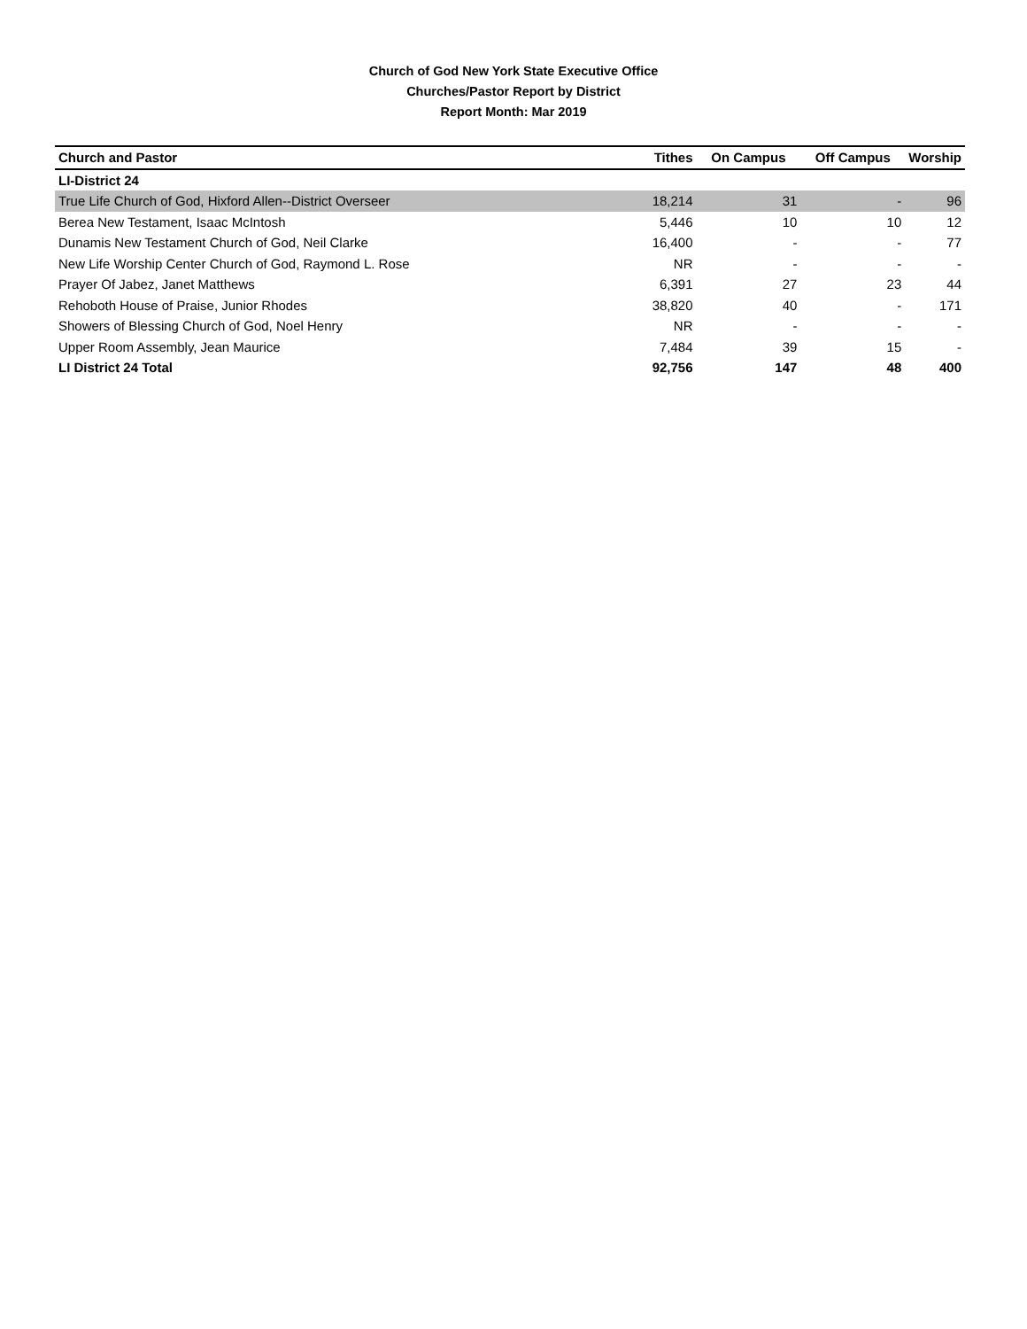Church of God New York State Executive Office
Churches/Pastor Report by District
Report Month: Mar 2019
| Church and Pastor | Tithes | On Campus | Off Campus | Worship |
| --- | --- | --- | --- | --- |
| LI-District 24 | | | | |
| True Life Church of God, Hixford Allen--District Overseer | 18,214 | 31 | - | 96 |
| Berea New Testament, Isaac McIntosh | 5,446 | 10 | 10 | 12 |
| Dunamis New Testament Church of God, Neil Clarke | 16,400 | - | - | 77 |
| New Life Worship Center Church of God, Raymond L. Rose | NR | - | - | - |
| Prayer Of Jabez, Janet Matthews | 6,391 | 27 | 23 | 44 |
| Rehoboth House of Praise, Junior Rhodes | 38,820 | 40 | - | 171 |
| Showers of Blessing Church of God, Noel Henry | NR | - | - | - |
| Upper Room Assembly, Jean Maurice | 7,484 | 39 | 15 | - |
| LI District 24 Total | 92,756 | 147 | 48 | 400 |